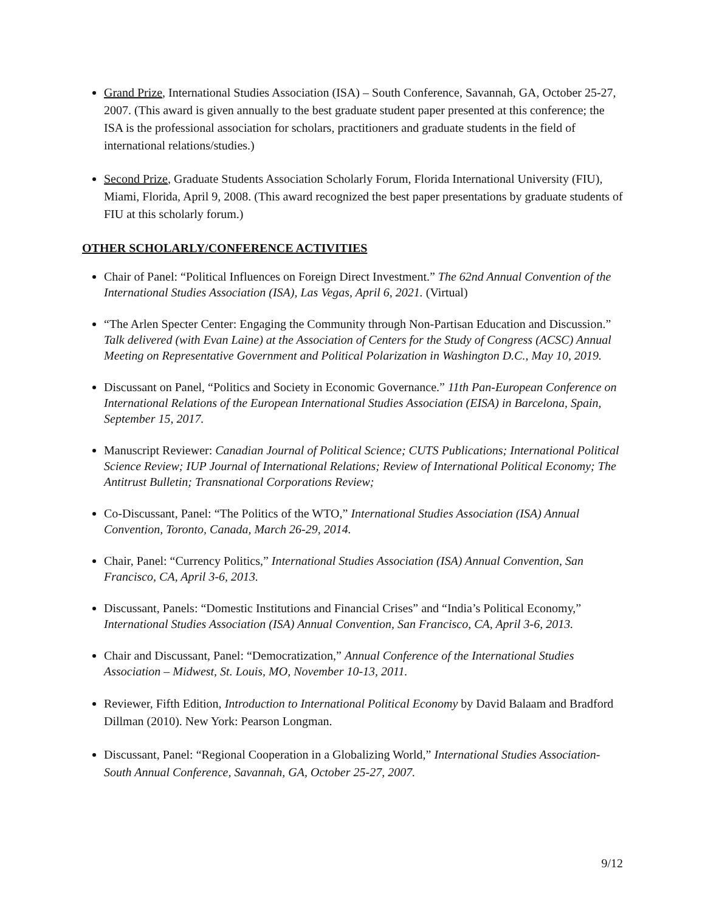Grand Prize, International Studies Association (ISA) – South Conference, Savannah, GA, October 25-27, 2007. (This award is given annually to the best graduate student paper presented at this conference; the ISA is the professional association for scholars, practitioners and graduate students in the field of international relations/studies.)
Second Prize, Graduate Students Association Scholarly Forum, Florida International University (FIU), Miami, Florida, April 9, 2008. (This award recognized the best paper presentations by graduate students of FIU at this scholarly forum.)
OTHER SCHOLARLY/CONFERENCE ACTIVITIES
Chair of Panel: “Political Influences on Foreign Direct Investment.” The 62nd Annual Convention of the International Studies Association (ISA), Las Vegas, April 6, 2021. (Virtual)
“The Arlen Specter Center: Engaging the Community through Non-Partisan Education and Discussion.” Talk delivered (with Evan Laine) at the Association of Centers for the Study of Congress (ACSC) Annual Meeting on Representative Government and Political Polarization in Washington D.C., May 10, 2019.
Discussant on Panel, “Politics and Society in Economic Governance.” 11th Pan-European Conference on International Relations of the European International Studies Association (EISA) in Barcelona, Spain, September 15, 2017.
Manuscript Reviewer: Canadian Journal of Political Science; CUTS Publications; International Political Science Review; IUP Journal of International Relations; Review of International Political Economy; The Antitrust Bulletin; Transnational Corporations Review;
Co-Discussant, Panel: “The Politics of the WTO,” International Studies Association (ISA) Annual Convention, Toronto, Canada, March 26-29, 2014.
Chair, Panel: “Currency Politics,” International Studies Association (ISA) Annual Convention, San Francisco, CA, April 3-6, 2013.
Discussant, Panels: “Domestic Institutions and Financial Crises” and “India’s Political Economy,” International Studies Association (ISA) Annual Convention, San Francisco, CA, April 3-6, 2013.
Chair and Discussant, Panel: “Democratization,” Annual Conference of the International Studies Association – Midwest, St. Louis, MO, November 10-13, 2011.
Reviewer, Fifth Edition, Introduction to International Political Economy by David Balaam and Bradford Dillman (2010). New York: Pearson Longman.
Discussant, Panel: “Regional Cooperation in a Globalizing World,” International Studies Association-South Annual Conference, Savannah, GA, October 25-27, 2007.
9/12